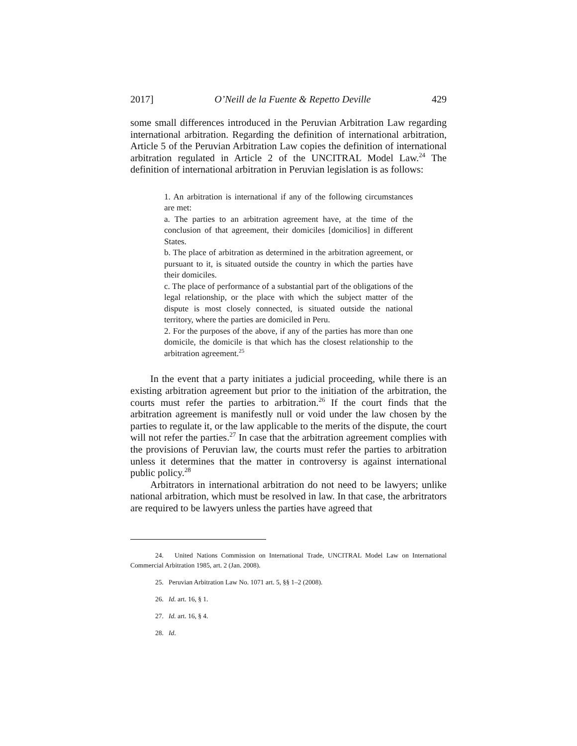2017] O’Neill de la Fuente & Repetto Deville 429
some small differences introduced in the Peruvian Arbitration Law regarding international arbitration. Regarding the definition of international arbitration, Article 5 of the Peruvian Arbitration Law copies the definition of international arbitration regulated in Article 2 of the UNCITRAL Model Law.<sup>24</sup> The definition of international arbitration in Peruvian legislation is as follows:
1. An arbitration is international if any of the following circumstances are met:
a. The parties to an arbitration agreement have, at the time of the conclusion of that agreement, their domiciles [domicilios] in different States.
b. The place of arbitration as determined in the arbitration agreement, or pursuant to it, is situated outside the country in which the parties have their domiciles.
c. The place of performance of a substantial part of the obligations of the legal relationship, or the place with which the subject matter of the dispute is most closely connected, is situated outside the national territory, where the parties are domiciled in Peru.
2. For the purposes of the above, if any of the parties has more than one domicile, the domicile is that which has the closest relationship to the arbitration agreement.<sup>25</sup>
In the event that a party initiates a judicial proceeding, while there is an existing arbitration agreement but prior to the initiation of the arbitration, the courts must refer the parties to arbitration.<sup>26</sup> If the court finds that the arbitration agreement is manifestly null or void under the law chosen by the parties to regulate it, or the law applicable to the merits of the dispute, the court will not refer the parties.<sup>27</sup> In case that the arbitration agreement complies with the provisions of Peruvian law, the courts must refer the parties to arbitration unless it determines that the matter in controversy is against international public policy.<sup>28</sup>
Arbitrators in international arbitration do not need to be lawyers; unlike national arbitration, which must be resolved in law. In that case, the arbritrators are required to be lawyers unless the parties have agreed that
24. United Nations Commission on International Trade, UNCITRAL Model Law on International Commercial Arbitration 1985, art. 2 (Jan. 2008).
25. Peruvian Arbitration Law No. 1071 art. 5, §§ 1–2 (2008).
26. Id. art. 16, § 1.
27. Id. art. 16, § 4.
28. Id.